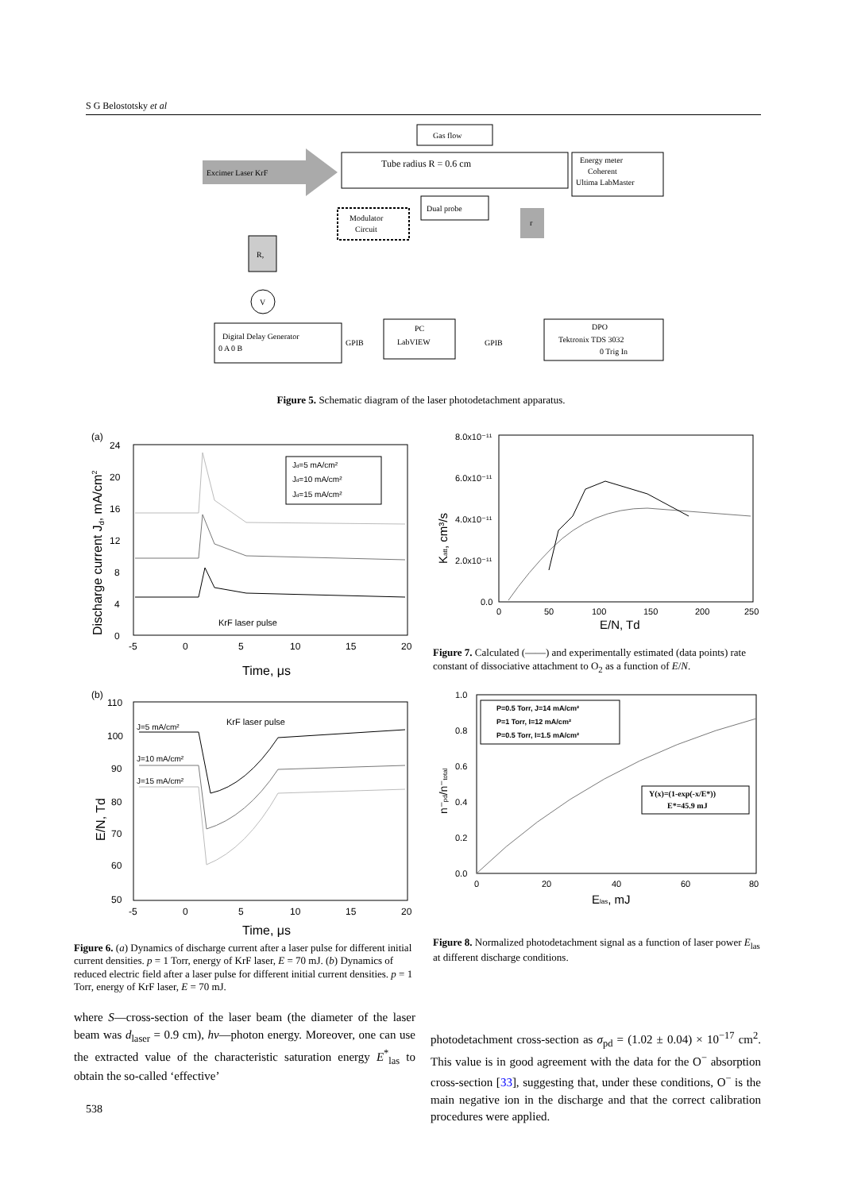S G Belostotsky et al
Gas flow
Tube radius R = 0.6 cm
Excimer Laser KrF
Energy meter
Coherent
Ultima LabMaster
Modulator
Circuit
Dual probe
r
R,
V
Digital Delay Generator
0 A 0 B
GPIB
PC
LabVIEW
GPIB
DPO
Tektronix TDS 3032
0 Trig In
Figure 5. Schematic diagram of the laser photodetachment apparatus.
(a)
24
20
16
12
8
4
0
-5
0
5
10
15
20
Time, μs
Discharge current Jd, mA/cm2
Jd=5 mA/cm²
Jd=10 mA/cm²
Jd=15 mA/cm²
KrF laser pulse
(b)
110
100
90
80
70
60
50
-5
0
5
10
15
20
Time, μs
E/N, Td
J=5 mA/cm²
J=10 mA/cm²
J=15 mA/cm²
KrF laser pulse
8.0x10⁻¹¹
6.0x10⁻¹¹
4.0x10⁻¹¹
2.0x10⁻¹¹
0.0
0
50
100
150
200
250
E/N, Td
Katt, cm³/s
Figure 7. Calculated (——) and experimentally estimated (data points) rate constant of dissociative attachment to O<sub>2</sub> as a function of E/N.
1.0
0.8
0.6
0.4
0.2
0.0
0
20
40
60
80
Elas, mJ
n⁻pd/n⁻total
P=0.5 Torr, J=14 mA/cm²
P=1 Torr, I=12 mA/cm²
P=0.5 Torr, I=1.5 mA/cm²
Y(x)=(1-exp(-x/E*))
E*=45.9 mJ
Figure 8. Normalized photodetachment signal as a function of laser power E<sub>las</sub> at different discharge conditions.
Figure 6. (a) Dynamics of discharge current after a laser pulse for different initial current densities. p = 1 Torr, energy of KrF laser, E = 70 mJ. (b) Dynamics of reduced electric field after a laser pulse for different initial current densities. p = 1 Torr, energy of KrF laser, E = 70 mJ.
where S—cross-section of the laser beam (the diameter of the laser beam was d<sub>laser</sub> = 0.9 cm), hν—photon energy. Moreover, one can use the extracted value of the characteristic saturation energy E<sup>*</sup><sub>las</sub> to obtain the so-called ‘effective’
photodetachment cross-section as σ<sub>pd</sub> = (1.02 ± 0.04) × 10<sup>−17</sup> cm<sup>2</sup>. This value is in good agreement with the data for the O<sup>−</sup> absorption cross-section [33], suggesting that, under these conditions, O<sup>−</sup> is the main negative ion in the discharge and that the correct calibration procedures were applied.
538